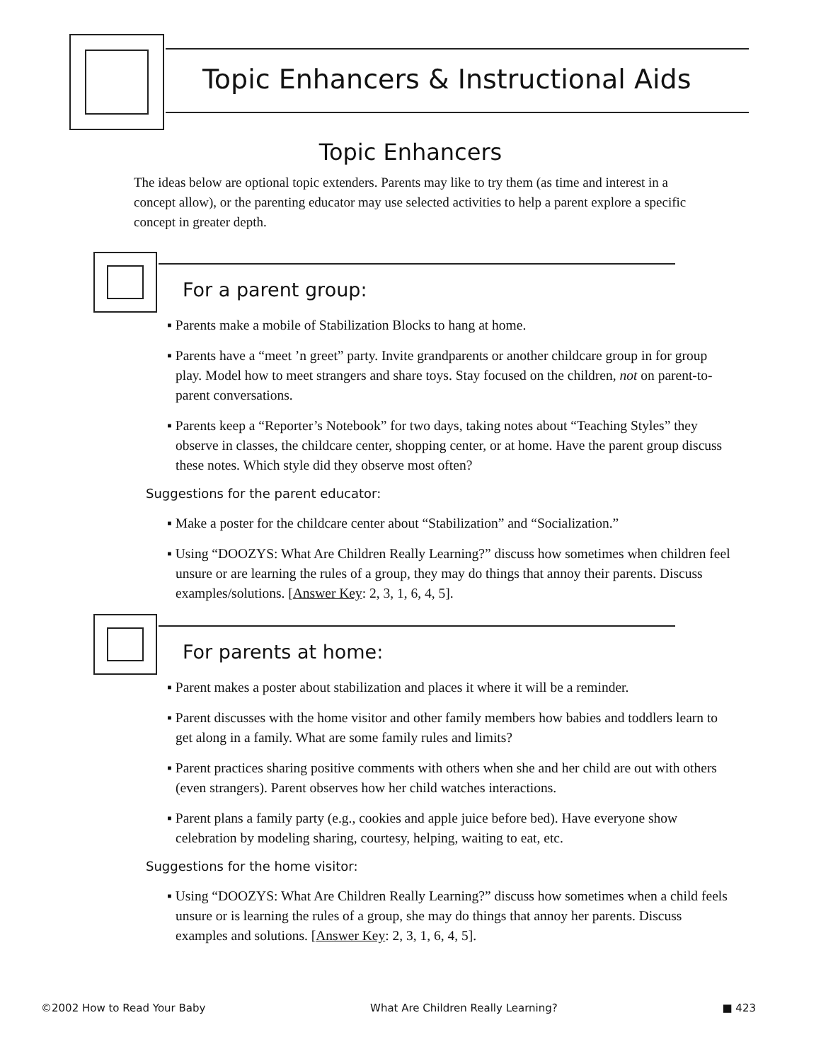Topic Enhancers & Instructional Aids
Topic Enhancers
The ideas below are optional topic extenders. Parents may like to try them (as time and interest in a concept allow), or the parenting educator may use selected activities to help a parent explore a specific concept in greater depth.
For a parent group:
▪ Parents make a mobile of Stabilization Blocks to hang at home.
▪ Parents have a “meet ’n greet” party. Invite grandparents or another childcare group in for group play. Model how to meet strangers and share toys. Stay focused on the children, not on parent-to-parent conversations.
▪ Parents keep a “Reporter’s Notebook” for two days, taking notes about “Teaching Styles” they observe in classes, the childcare center, shopping center, or at home. Have the parent group discuss these notes. Which style did they observe most often?
Suggestions for the parent educator:
▪ Make a poster for the childcare center about “Stabilization” and “Socialization.”
▪ Using “DOOZYS: What Are Children Really Learning?” discuss how sometimes when children feel unsure or are learning the rules of a group, they may do things that annoy their parents. Discuss examples/solutions. [Answer Key: 2, 3, 1, 6, 4, 5].
For parents at home:
▪ Parent makes a poster about stabilization and places it where it will be a reminder.
▪ Parent discusses with the home visitor and other family members how babies and toddlers learn to get along in a family. What are some family rules and limits?
▪ Parent practices sharing positive comments with others when she and her child are out with others (even strangers). Parent observes how her child watches interactions.
▪ Parent plans a family party (e.g., cookies and apple juice before bed). Have everyone show celebration by modeling sharing, courtesy, helping, waiting to eat, etc.
Suggestions for the home visitor:
▪ Using “DOOZYS: What Are Children Really Learning?” discuss how sometimes when a child feels unsure or is learning the rules of a group, she may do things that annoy her parents. Discuss examples and solutions. [Answer Key: 2, 3, 1, 6, 4, 5].
©2002 How to Read Your Baby What Are Children Really Learning? ■ 423